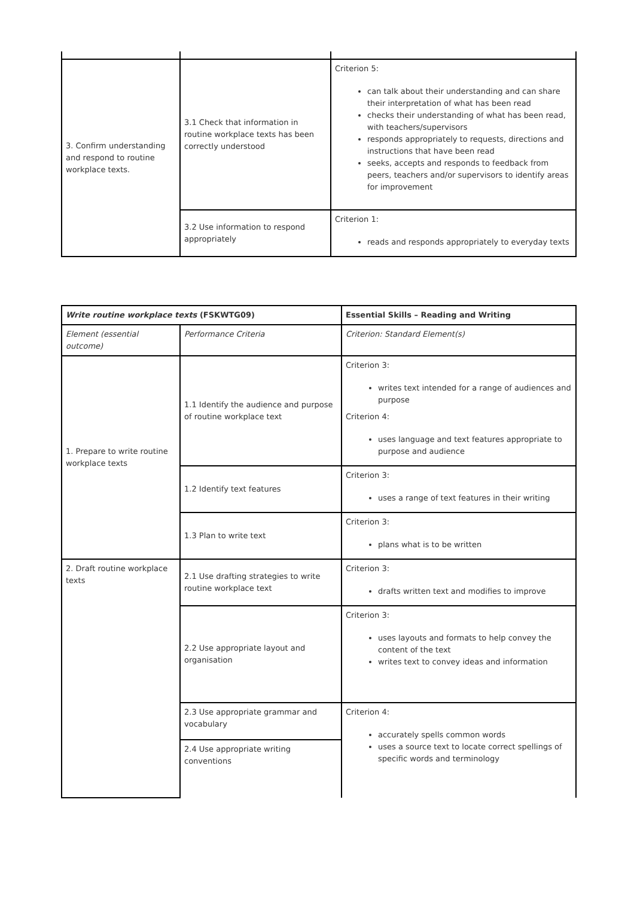| 3. Confirm understanding and respond to routine workplace texts. | 3.1 Check that information in routine workplace texts has been correctly understood | Criterion 5: can talk about their understanding and can share their interpretation of what has been read checks their understanding of what has been read, with teachers/supervisors responds appropriately to requests, directions and instructions that have been read seeks, accepts and responds to feedback from peers, teachers and/or supervisors to identify areas for improvement |
| | 3.2 Use information to respond appropriately | Criterion 1: reads and responds appropriately to everyday texts |
| Write routine workplace texts (FSKWTG09) | | Essential Skills – Reading and Writing |
| --- | --- | --- |
| Element (essential outcome) | Performance Criteria | Criterion: Standard Element(s) |
| 1. Prepare to write routine workplace texts | 1.1 Identify the audience and purpose of routine workplace text | Criterion 3: writes text intended for a range of audiences and purpose Criterion 4: uses language and text features appropriate to purpose and audience |
| | 1.2 Identify text features | Criterion 3: uses a range of text features in their writing |
| | 1.3 Plan to write text | Criterion 3: plans what is to be written |
| 2. Draft routine workplace texts | 2.1 Use drafting strategies to write routine workplace text | Criterion 3: drafts written text and modifies to improve |
| | 2.2 Use appropriate layout and organisation | Criterion 3: uses layouts and formats to help convey the content of the text writes text to convey ideas and information |
| | 2.3 Use appropriate grammar and vocabulary | Criterion 4: accurately spells common words uses a source text to locate correct spellings of specific words and terminology |
| | 2.4 Use appropriate writing conventions | |